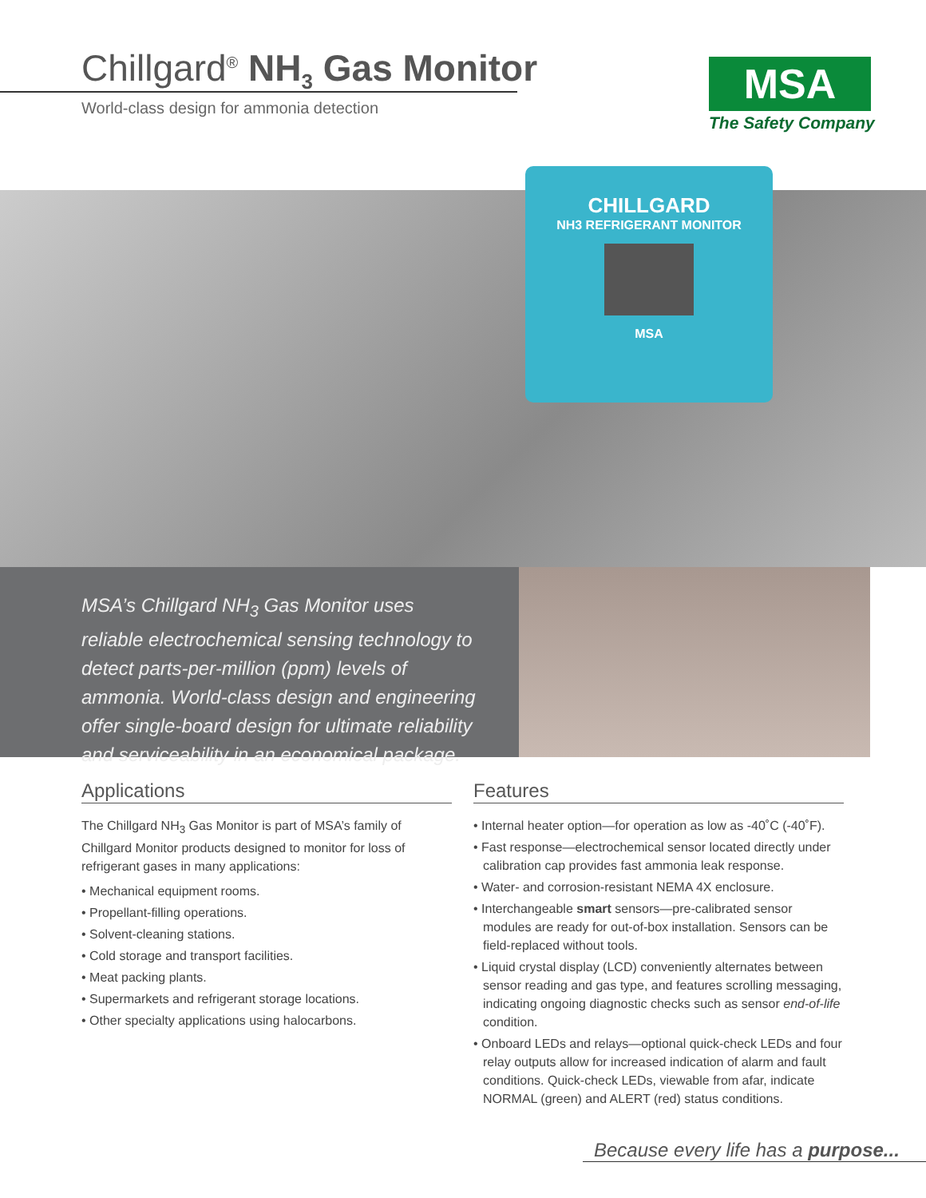Chillgard<sup>®</sup> NH<sub>3</sub> Gas Monitor
World-class design for ammonia detection
MSA
The Safety Company
CHILLGARD
NH3 REFRIGERANT MONITOR
MSA
MSA’s Chillgard NH<sub>3</sub> Gas Monitor uses reliable electrochemical sensing technology to detect parts-per-million (ppm) levels of ammonia. World-class design and engineering offer single-board design for ultimate reliability and serviceability in an economical package.
Applications
The Chillgard NH<sub>3</sub> Gas Monitor is part of MSA’s family of Chillgard Monitor products designed to monitor for loss of refrigerant gases in many applications:
• Mechanical equipment rooms.
• Propellant-filling operations.
• Solvent-cleaning stations.
• Cold storage and transport facilities.
• Meat packing plants.
• Supermarkets and refrigerant storage locations.
• Other specialty applications using halocarbons.
Features
• Internal heater option—for operation as low as -40˚C (-40˚F).
• Fast response—electrochemical sensor located directly under calibration cap provides fast ammonia leak response.
• Water- and corrosion-resistant NEMA 4X enclosure.
• Interchangeable smart sensors—pre-calibrated sensor modules are ready for out-of-box installation. Sensors can be field-replaced without tools.
• Liquid crystal display (LCD) conveniently alternates between sensor reading and gas type, and features scrolling messaging, indicating ongoing diagnostic checks such as sensor end-of-life condition.
• Onboard LEDs and relays—optional quick-check LEDs and four relay outputs allow for increased indication of alarm and fault conditions. Quick-check LEDs, viewable from afar, indicate NORMAL (green) and ALERT (red) status conditions.
Because every life has a purpose...